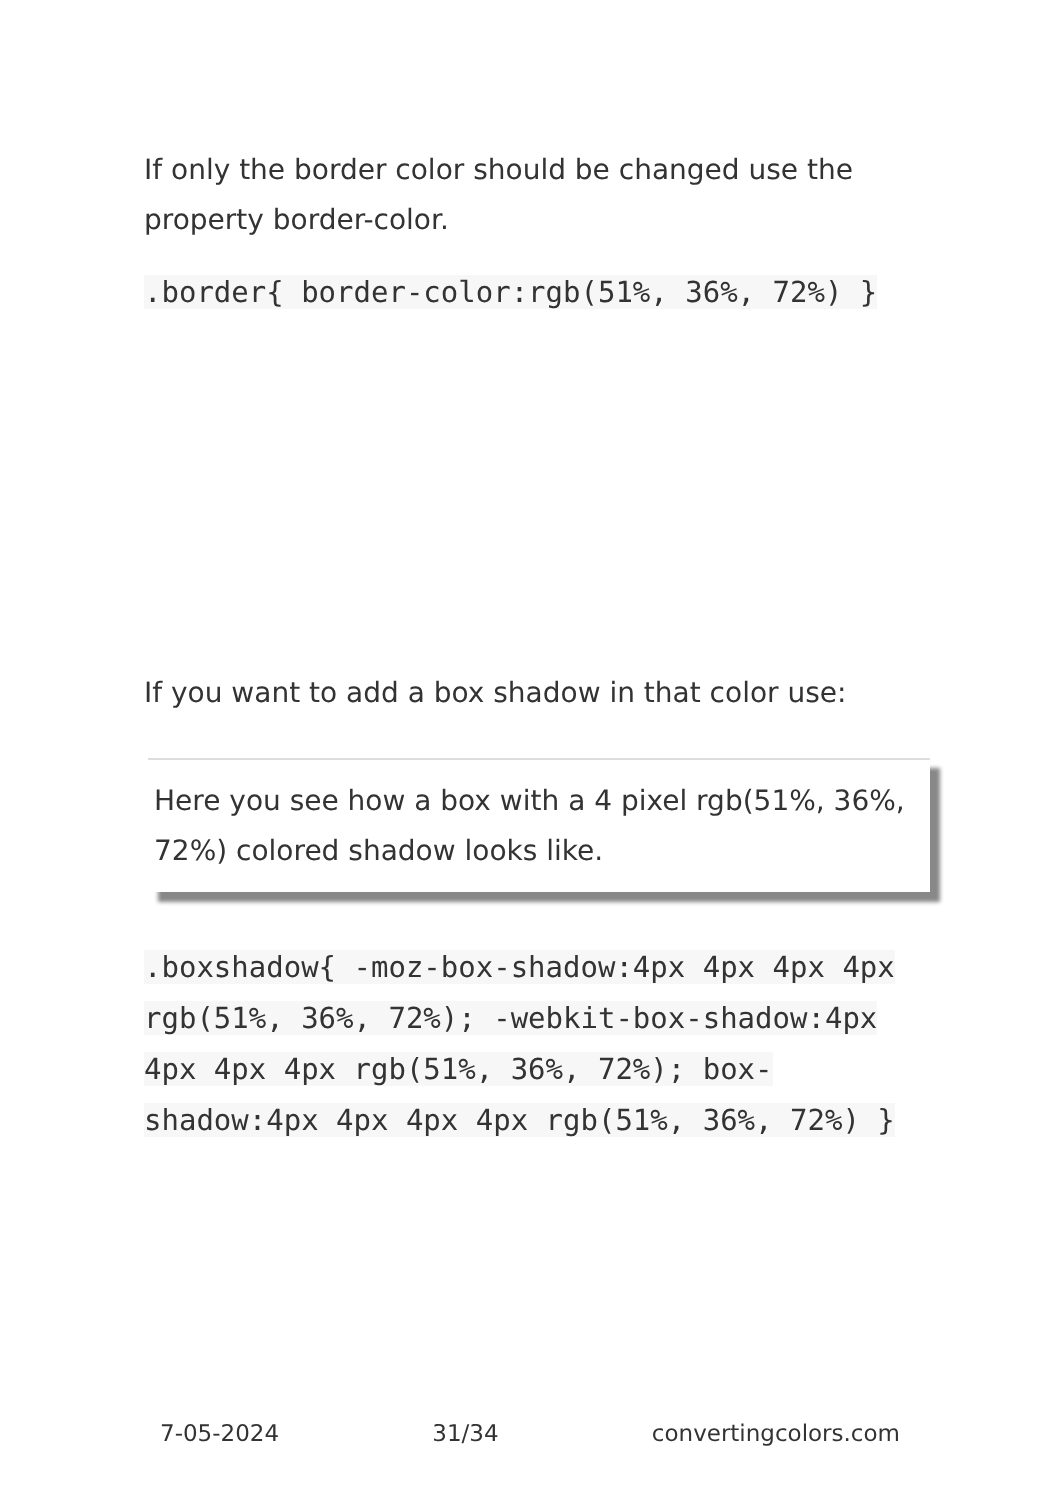If only the border color should be changed use the property border-color.
.border{ border-color:rgb(51%, 36%, 72%) }
If you want to add a box shadow in that color use:
Here you see how a box with a 4 pixel rgb(51%, 36%, 72%) colored shadow looks like.
.boxshadow{ -moz-box-shadow:4px 4px 4px 4px rgb(51%, 36%, 72%); -webkit-box-shadow:4px 4px 4px 4px rgb(51%, 36%, 72%); box-shadow:4px 4px 4px 4px rgb(51%, 36%, 72%) }
7-05-2024 31/34 convertingcolors.com